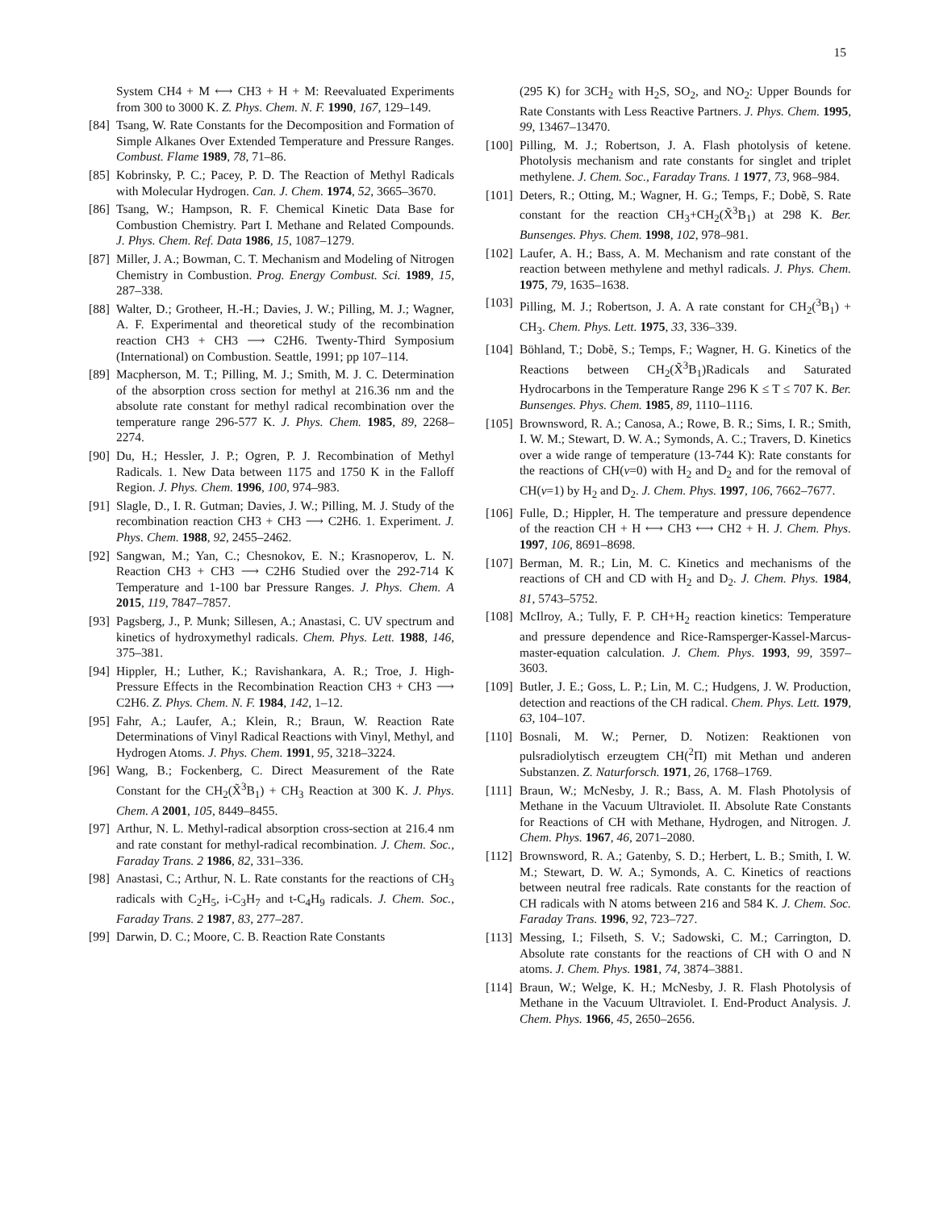15
System CH4 + M ⟷ CH3 + H + M: Reevaluated Experiments from 300 to 3000 K. Z. Phys. Chem. N. F. 1990, 167, 129–149.
[84] Tsang, W. Rate Constants for the Decomposition and Formation of Simple Alkanes Over Extended Temperature and Pressure Ranges. Combust. Flame 1989, 78, 71–86.
[85] Kobrinsky, P. C.; Pacey, P. D. The Reaction of Methyl Radicals with Molecular Hydrogen. Can. J. Chem. 1974, 52, 3665–3670.
[86] Tsang, W.; Hampson, R. F. Chemical Kinetic Data Base for Combustion Chemistry. Part I. Methane and Related Compounds. J. Phys. Chem. Ref. Data 1986, 15, 1087–1279.
[87] Miller, J. A.; Bowman, C. T. Mechanism and Modeling of Nitrogen Chemistry in Combustion. Prog. Energy Combust. Sci. 1989, 15, 287–338.
[88] Walter, D.; Grotheer, H.-H.; Davies, J. W.; Pilling, M. J.; Wagner, A. F. Experimental and theoretical study of the recombination reaction CH3 + CH3 ⟶ C2H6. Twenty-Third Symposium (International) on Combustion. Seattle, 1991; pp 107–114.
[89] Macpherson, M. T.; Pilling, M. J.; Smith, M. J. C. Determination of the absorption cross section for methyl at 216.36 nm and the absolute rate constant for methyl radical recombination over the temperature range 296-577 K. J. Phys. Chem. 1985, 89, 2268–2274.
[90] Du, H.; Hessler, J. P.; Ogren, P. J. Recombination of Methyl Radicals. 1. New Data between 1175 and 1750 K in the Falloff Region. J. Phys. Chem. 1996, 100, 974–983.
[91] Slagle, D., I. R. Gutman; Davies, J. W.; Pilling, M. J. Study of the recombination reaction CH3 + CH3 ⟶ C2H6. 1. Experiment. J. Phys. Chem. 1988, 92, 2455–2462.
[92] Sangwan, M.; Yan, C.; Chesnokov, E. N.; Krasnoperov, L. N. Reaction CH3 + CH3 ⟶ C2H6 Studied over the 292-714 K Temperature and 1-100 bar Pressure Ranges. J. Phys. Chem. A 2015, 119, 7847–7857.
[93] Pagsberg, J., P. Munk; Sillesen, A.; Anastasi, C. UV spectrum and kinetics of hydroxymethyl radicals. Chem. Phys. Lett. 1988, 146, 375–381.
[94] Hippler, H.; Luther, K.; Ravishankara, A. R.; Troe, J. High-Pressure Effects in the Recombination Reaction CH3 + CH3 ⟶ C2H6. Z. Phys. Chem. N. F. 1984, 142, 1–12.
[95] Fahr, A.; Laufer, A.; Klein, R.; Braun, W. Reaction Rate Determinations of Vinyl Radical Reactions with Vinyl, Methyl, and Hydrogen Atoms. J. Phys. Chem. 1991, 95, 3218–3224.
[96] Wang, B.; Fockenberg, C. Direct Measurement of the Rate Constant for the CH<sub>2</sub>(X̃<sup>3</sup>B<sub>1</sub>) + CH<sub>3</sub> Reaction at 300 K. J. Phys. Chem. A 2001, 105, 8449–8455.
[97] Arthur, N. L. Methyl-radical absorption cross-section at 216.4 nm and rate constant for methyl-radical recombination. J. Chem. Soc., Faraday Trans. 2 1986, 82, 331–336.
[98] Anastasi, C.; Arthur, N. L. Rate constants for the reactions of CH<sub>3</sub> radicals with C<sub>2</sub>H<sub>5</sub>, i-C<sub>3</sub>H<sub>7</sub> and t-C<sub>4</sub>H<sub>9</sub> radicals. J. Chem. Soc., Faraday Trans. 2 1987, 83, 277–287.
[99] Darwin, D. C.; Moore, C. B. Reaction Rate Constants
(295 K) for 3CH<sub>2</sub> with H<sub>2</sub>S, SO<sub>2</sub>, and NO<sub>2</sub>: Upper Bounds for Rate Constants with Less Reactive Partners. J. Phys. Chem. 1995, 99, 13467–13470.
[100] Pilling, M. J.; Robertson, J. A. Flash photolysis of ketene. Photolysis mechanism and rate constants for singlet and triplet methylene. J. Chem. Soc., Faraday Trans. 1 1977, 73, 968–984.
[101] Deters, R.; Otting, M.; Wagner, H. G.; Temps, F.; Dobẽ, S. Rate constant for the reaction CH<sub>3</sub>+CH<sub>2</sub>(X̃<sup>3</sup>B<sub>1</sub>) at 298 K. Ber. Bunsenges. Phys. Chem. 1998, 102, 978–981.
[102] Laufer, A. H.; Bass, A. M. Mechanism and rate constant of the reaction between methylene and methyl radicals. J. Phys. Chem. 1975, 79, 1635–1638.
[103] Pilling, M. J.; Robertson, J. A. A rate constant for CH<sub>2</sub>(<sup>3</sup>B<sub>1</sub>) + CH<sub>3</sub>. Chem. Phys. Lett. 1975, 33, 336–339.
[104] Böhland, T.; Dobẽ, S.; Temps, F.; Wagner, H. G. Kinetics of the Reactions between CH<sub>2</sub>(X̃<sup>3</sup>B<sub>1</sub>)Radicals and Saturated Hydrocarbons in the Temperature Range 296 K ≤ T ≤ 707 K. Ber. Bunsenges. Phys. Chem. 1985, 89, 1110–1116.
[105] Brownsword, R. A.; Canosa, A.; Rowe, B. R.; Sims, I. R.; Smith, I. W. M.; Stewart, D. W. A.; Symonds, A. C.; Travers, D. Kinetics over a wide range of temperature (13-744 K): Rate constants for the reactions of CH(ν=0) with H<sub>2</sub> and D<sub>2</sub> and for the removal of CH(ν=1) by H<sub>2</sub> and D<sub>2</sub>. J. Chem. Phys. 1997, 106, 7662–7677.
[106] Fulle, D.; Hippler, H. The temperature and pressure dependence of the reaction CH + H ⟷ CH3 ⟷ CH2 + H. J. Chem. Phys. 1997, 106, 8691–8698.
[107] Berman, M. R.; Lin, M. C. Kinetics and mechanisms of the reactions of CH and CD with H<sub>2</sub> and D<sub>2</sub>. J. Chem. Phys. 1984, 81, 5743–5752.
[108] McIlroy, A.; Tully, F. P. CH+H<sub>2</sub> reaction kinetics: Temperature and pressure dependence and Rice-Ramsperger-Kassel-Marcus-master-equation calculation. J. Chem. Phys. 1993, 99, 3597–3603.
[109] Butler, J. E.; Goss, L. P.; Lin, M. C.; Hudgens, J. W. Production, detection and reactions of the CH radical. Chem. Phys. Lett. 1979, 63, 104–107.
[110] Bosnali, M. W.; Perner, D. Notizen: Reaktionen von pulsradiolytisch erzeugtem CH(<sup>2</sup>Π) mit Methan und anderen Substanzen. Z. Naturforsch. 1971, 26, 1768–1769.
[111] Braun, W.; McNesby, J. R.; Bass, A. M. Flash Photolysis of Methane in the Vacuum Ultraviolet. II. Absolute Rate Constants for Reactions of CH with Methane, Hydrogen, and Nitrogen. J. Chem. Phys. 1967, 46, 2071–2080.
[112] Brownsword, R. A.; Gatenby, S. D.; Herbert, L. B.; Smith, I. W. M.; Stewart, D. W. A.; Symonds, A. C. Kinetics of reactions between neutral free radicals. Rate constants for the reaction of CH radicals with N atoms between 216 and 584 K. J. Chem. Soc. Faraday Trans. 1996, 92, 723–727.
[113] Messing, I.; Filseth, S. V.; Sadowski, C. M.; Carrington, D. Absolute rate constants for the reactions of CH with O and N atoms. J. Chem. Phys. 1981, 74, 3874–3881.
[114] Braun, W.; Welge, K. H.; McNesby, J. R. Flash Photolysis of Methane in the Vacuum Ultraviolet. I. End-Product Analysis. J. Chem. Phys. 1966, 45, 2650–2656.